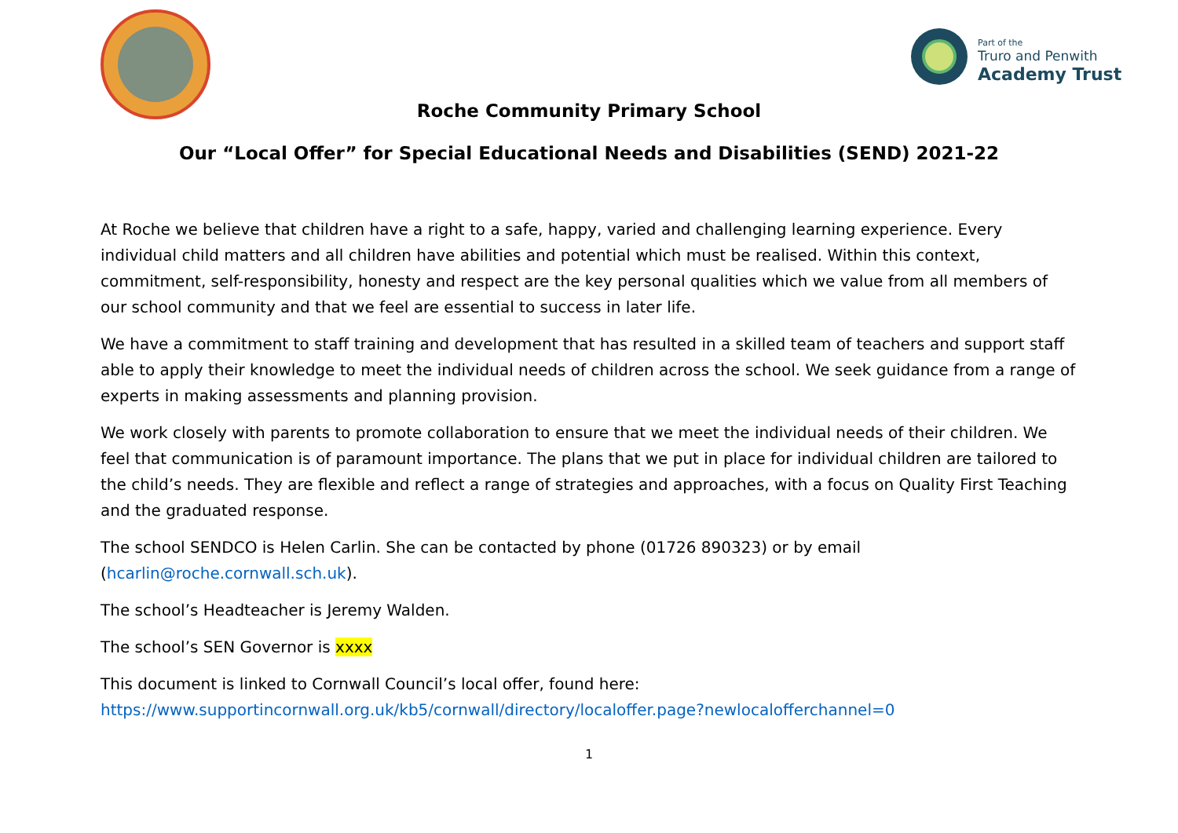Part of the
Truro and Penwith
Academy Trust
Roche Community Primary School
Our “Local Offer” for Special Educational Needs and Disabilities (SEND) 2021-22
At Roche we believe that children have a right to a safe, happy, varied and challenging learning experience. Every individual child matters and all children have abilities and potential which must be realised. Within this context, commitment, self-responsibility, honesty and respect are the key personal qualities which we value from all members of our school community and that we feel are essential to success in later life.
We have a commitment to staff training and development that has resulted in a skilled team of teachers and support staff able to apply their knowledge to meet the individual needs of children across the school. We seek guidance from a range of experts in making assessments and planning provision.
We work closely with parents to promote collaboration to ensure that we meet the individual needs of their children. We feel that communication is of paramount importance. The plans that we put in place for individual children are tailored to the child’s needs. They are flexible and reflect a range of strategies and approaches, with a focus on Quality First Teaching and the graduated response.
The school SENDCO is Helen Carlin. She can be contacted by phone (01726 890323) or by email (hcarlin@roche.cornwall.sch.uk).
The school’s Headteacher is Jeremy Walden.
The school’s SEN Governor is xxxx
This document is linked to Cornwall Council’s local offer, found here:
https://www.supportincornwall.org.uk/kb5/cornwall/directory/localoffer.page?newlocalofferchannel=0
1